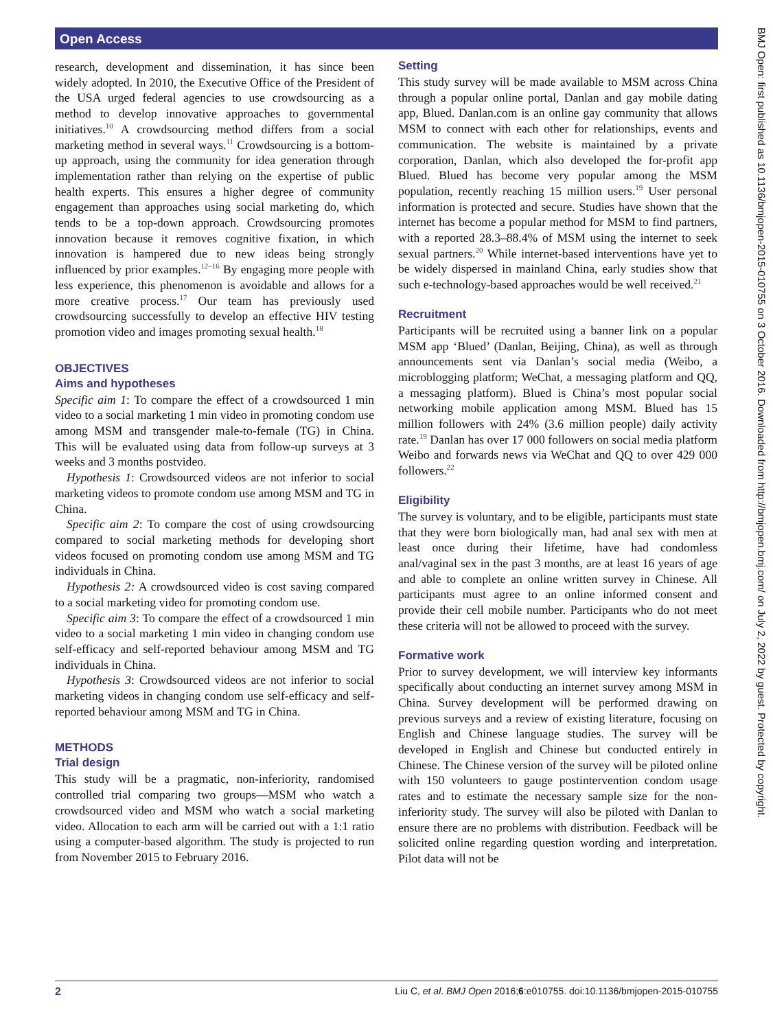Open Access
BMJ Open: first published as 10.1136/bmjopen-2015-010755 on 3 October 2016. Downloaded from http://bmjopen.bmj.com/ on July 2, 2022 by guest. Protected by copyright.
research, development and dissemination, it has since been widely adopted. In 2010, the Executive Office of the President of the USA urged federal agencies to use crowdsourcing as a method to develop innovative approaches to governmental initiatives.<sup>10</sup> A crowdsourcing method differs from a social marketing method in several ways.<sup>11</sup> Crowdsourcing is a bottom-up approach, using the community for idea generation through implementation rather than relying on the expertise of public health experts. This ensures a higher degree of community engagement than approaches using social marketing do, which tends to be a top-down approach. Crowdsourcing promotes innovation because it removes cognitive fixation, in which innovation is hampered due to new ideas being strongly influenced by prior examples.<sup>12–16</sup> By engaging more people with less experience, this phenomenon is avoidable and allows for a more creative process.<sup>17</sup> Our team has previously used crowdsourcing successfully to develop an effective HIV testing promotion video and images promoting sexual health.<sup>18</sup>
OBJECTIVES
Aims and hypotheses
Specific aim 1: To compare the effect of a crowdsourced 1 min video to a social marketing 1 min video in promoting condom use among MSM and transgender male-to-female (TG) in China. This will be evaluated using data from follow-up surveys at 3 weeks and 3 months postvideo.
Hypothesis 1: Crowdsourced videos are not inferior to social marketing videos to promote condom use among MSM and TG in China.
Specific aim 2: To compare the cost of using crowdsourcing compared to social marketing methods for developing short videos focused on promoting condom use among MSM and TG individuals in China.
Hypothesis 2: A crowdsourced video is cost saving compared to a social marketing video for promoting condom use.
Specific aim 3: To compare the effect of a crowdsourced 1 min video to a social marketing 1 min video in changing condom use self-efficacy and self-reported behaviour among MSM and TG individuals in China.
Hypothesis 3: Crowdsourced videos are not inferior to social marketing videos in changing condom use self-efficacy and self-reported behaviour among MSM and TG in China.
METHODS
Trial design
This study will be a pragmatic, non-inferiority, randomised controlled trial comparing two groups—MSM who watch a crowdsourced video and MSM who watch a social marketing video. Allocation to each arm will be carried out with a 1:1 ratio using a computer-based algorithm. The study is projected to run from November 2015 to February 2016.
Setting
This study survey will be made available to MSM across China through a popular online portal, Danlan and gay mobile dating app, Blued. Danlan.com is an online gay community that allows MSM to connect with each other for relationships, events and communication. The website is maintained by a private corporation, Danlan, which also developed the for-profit app Blued. Blued has become very popular among the MSM population, recently reaching 15 million users.<sup>19</sup> User personal information is protected and secure. Studies have shown that the internet has become a popular method for MSM to find partners, with a reported 28.3–88.4% of MSM using the internet to seek sexual partners.<sup>20</sup> While internet-based interventions have yet to be widely dispersed in mainland China, early studies show that such e-technology-based approaches would be well received.<sup>21</sup>
Recruitment
Participants will be recruited using a banner link on a popular MSM app ‘Blued’ (Danlan, Beijing, China), as well as through announcements sent via Danlan’s social media (Weibo, a microblogging platform; WeChat, a messaging platform and QQ, a messaging platform). Blued is China’s most popular social networking mobile application among MSM. Blued has 15 million followers with 24% (3.6 million people) daily activity rate.<sup>19</sup> Danlan has over 17 000 followers on social media platform Weibo and forwards news via WeChat and QQ to over 429 000 followers.<sup>22</sup>
Eligibility
The survey is voluntary, and to be eligible, participants must state that they were born biologically man, had anal sex with men at least once during their lifetime, have had condomless anal/vaginal sex in the past 3 months, are at least 16 years of age and able to complete an online written survey in Chinese. All participants must agree to an online informed consent and provide their cell mobile number. Participants who do not meet these criteria will not be allowed to proceed with the survey.
Formative work
Prior to survey development, we will interview key informants specifically about conducting an internet survey among MSM in China. Survey development will be performed drawing on previous surveys and a review of existing literature, focusing on English and Chinese language studies. The survey will be developed in English and Chinese but conducted entirely in Chinese. The Chinese version of the survey will be piloted online with 150 volunteers to gauge postintervention condom usage rates and to estimate the necessary sample size for the non-inferiority study. The survey will also be piloted with Danlan to ensure there are no problems with distribution. Feedback will be solicited online regarding question wording and interpretation. Pilot data will not be
2 Liu C, et al. BMJ Open 2016;6:e010755. doi:10.1136/bmjopen-2015-010755